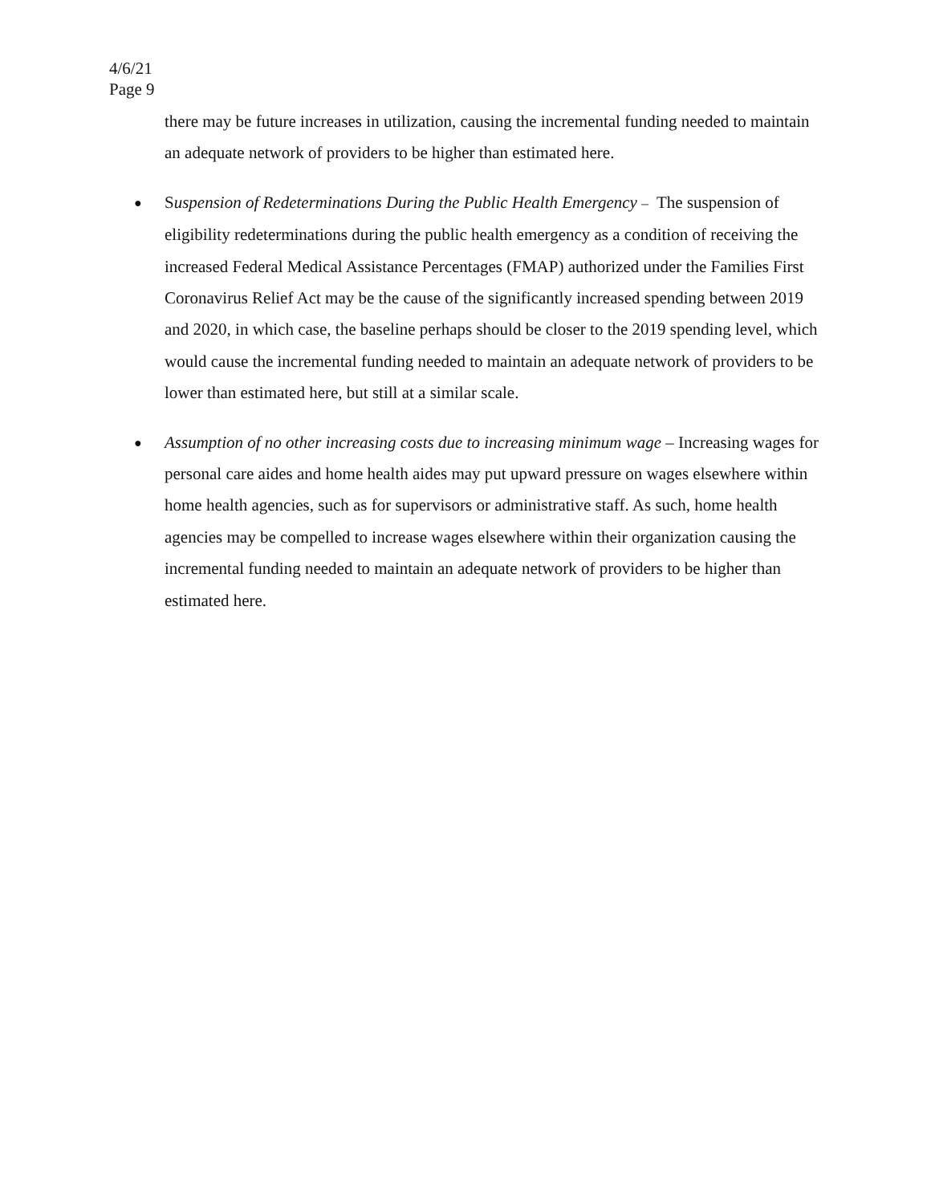4/6/21
Page 9
there may be future increases in utilization, causing the incremental funding needed to maintain an adequate network of providers to be higher than estimated here.
● Suspension of Redeterminations During the Public Health Emergency – The suspension of eligibility redeterminations during the public health emergency as a condition of receiving the increased Federal Medical Assistance Percentages (FMAP) authorized under the Families First Coronavirus Relief Act may be the cause of the significantly increased spending between 2019 and 2020, in which case, the baseline perhaps should be closer to the 2019 spending level, which would cause the incremental funding needed to maintain an adequate network of providers to be lower than estimated here, but still at a similar scale.
● Assumption of no other increasing costs due to increasing minimum wage – Increasing wages for personal care aides and home health aides may put upward pressure on wages elsewhere within home health agencies, such as for supervisors or administrative staff. As such, home health agencies may be compelled to increase wages elsewhere within their organization causing the incremental funding needed to maintain an adequate network of providers to be higher than estimated here.